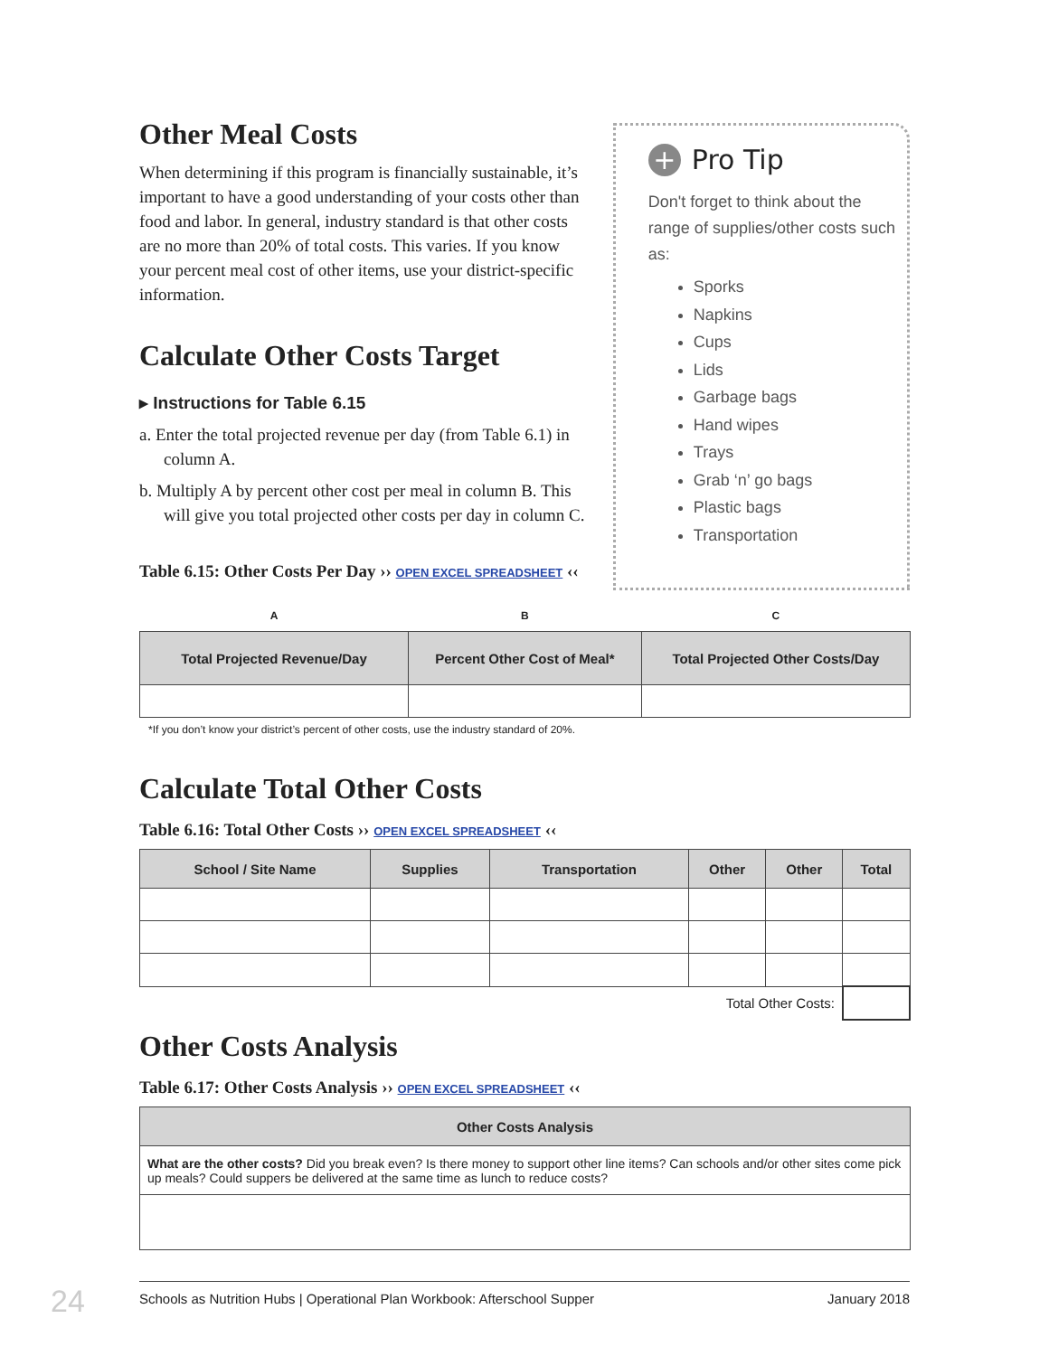Other Meal Costs
When determining if this program is financially sustainable, it’s important to have a good understanding of your costs other than food and labor. In general, industry standard is that other costs are no more than 20% of total costs. This varies. If you know your percent meal cost of other items, use your district-specific information.
Calculate Other Costs Target
▸ Instructions for Table 6.15
a. Enter the total projected revenue per day (from Table 6.1) in column A.
b. Multiply A by percent other cost per meal in column B. This will give you total projected other costs per day in column C.
Table 6.15: Other Costs Per Day ›› OPEN EXCEL SPREADSHEET ‹‹
+ Pro Tip
Don't forget to think about the range of supplies/other costs such as:
Sporks
Napkins
Cups
Lids
Garbage bags
Hand wipes
Trays
Grab ‘n’ go bags
Plastic bags
Transportation
| A | B | C |
| Total Projected Revenue/Day | Percent Other Cost of Meal* | Total Projected Other Costs/Day |
*If you don’t know your district’s percent of other costs, use the industry standard of 20%.
Calculate Total Other Costs
Table 6.16: Total Other Costs ›› OPEN EXCEL SPREADSHEET ‹‹
| School / Site Name | Supplies | Transportation | Other | Other | Total |
| --- | --- | --- | --- | --- | --- |
| Total Other Costs: | | | | | |
Other Costs Analysis
Table 6.17: Other Costs Analysis ›› OPEN EXCEL SPREADSHEET ‹‹
| Other Costs Analysis |
| --- |
| What are the other costs? Did you break even? Is there money to support other line items? Can schools and/or other sites come pick up meals? Could suppers be delivered at the same time as lunch to reduce costs? |
Schools as Nutrition Hubs | Operational Plan Workbook: Afterschool Supper January 2018
24